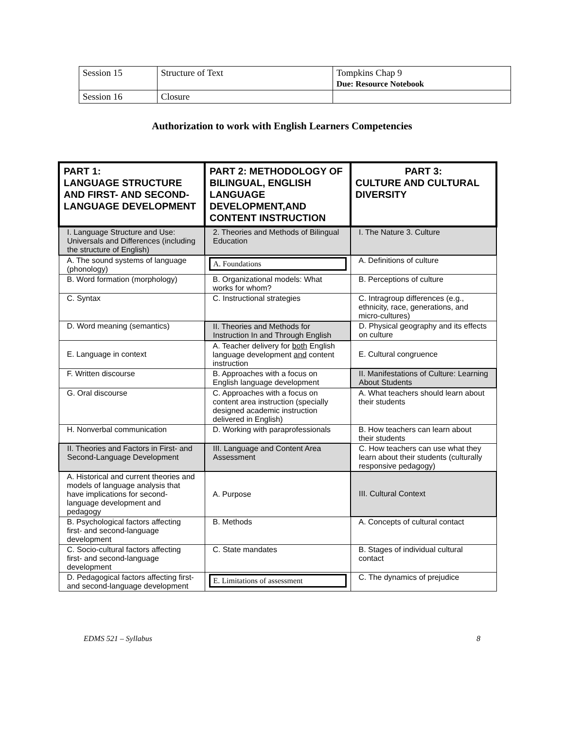| Session 15 | Structure of Text | Tompkins Chap 9 Due: Resource Notebook |
| Session 16 | Closure | |
Authorization to work with English Learners Competencies
| PART 1: LANGUAGE STRUCTURE AND FIRST- AND SECOND-LANGUAGE DEVELOPMENT | PART 2: METHODOLOGY OF BILINGUAL, ENGLISH LANGUAGE DEVELOPMENT,AND CONTENT INSTRUCTION | PART 3: CULTURE AND CULTURAL DIVERSITY |
| --- | --- | --- |
| I. Language Structure and Use: Universals and Differences (including the structure of English) | 2. Theories and Methods of Bilingual Education | I. The Nature 3. Culture |
| A. The sound systems of language (phonology) | A. Foundations | A. Definitions of culture |
| B. Word formation (morphology) | B. Organizational models: What works for whom? | B. Perceptions of culture |
| C. Syntax | C. Instructional strategies | C. Intragroup differences (e.g., ethnicity, race, generations, and micro-cultures) |
| D. Word meaning (semantics) | II. Theories and Methods for Instruction In and Through English | D. Physical geography and its effects on culture |
| E. Language in context | A. Teacher delivery for both English language development and content instruction | E. Cultural congruence |
| F. Written discourse | B. Approaches with a focus on English language development | II. Manifestations of Culture: Learning About Students |
| G. Oral discourse | C. Approaches with a focus on content area instruction (specially designed academic instruction delivered in English) | A. What teachers should learn about their students |
| H. Nonverbal communication | D. Working with paraprofessionals | B. How teachers can learn about their students |
| II. Theories and Factors in First- and Second-Language Development | III. Language and Content Area Assessment | C. How teachers can use what they learn about their students (culturally responsive pedagogy) |
| A. Historical and current theories and models of language analysis that have implications for second-language development and pedagogy | A. Purpose | III. Cultural Context |
| B. Psychological factors affecting first- and second-language development | B. Methods | A. Concepts of cultural contact |
| C. Socio-cultural factors affecting first- and second-language development | C. State mandates | B. Stages of individual cultural contact |
| D. Pedagogical factors affecting first- and second-language development | E. Limitations of assessment | C. The dynamics of prejudice |
EDMS 521 – Syllabus 8